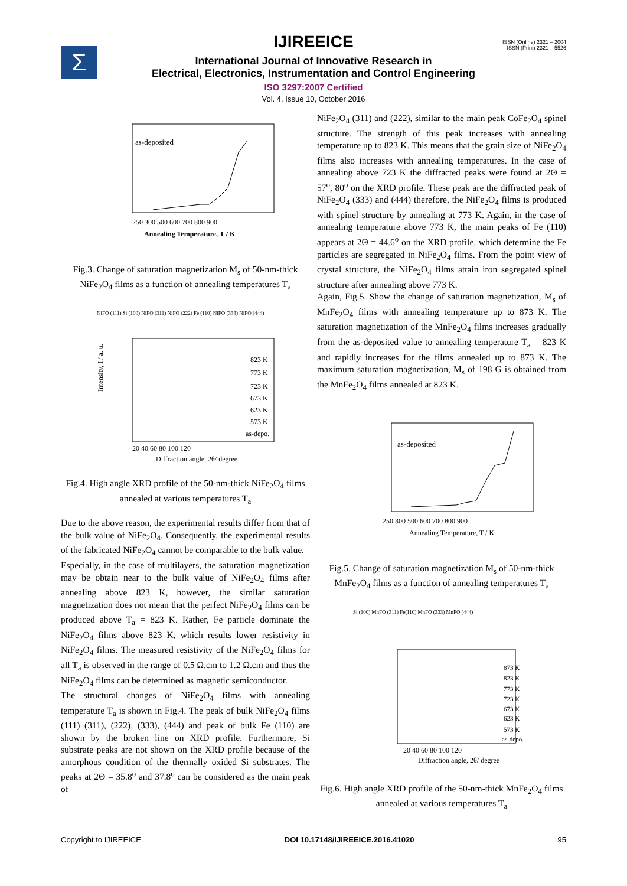Σ
ISSN (Online) 2321 – 2004
ISSN (Print) 2321 – 5526
IJIREEICE
International Journal of Innovative Research in
Electrical, Electronics, Instrumentation and Control Engineering
ISO 3297:2007 Certified
Vol. 4, Issue 10, October 2016
as-deposited
Annealing Temperature, T / K
250 300 500 600 700 800 900
Fig.3. Change of saturation magnetization M<sub>s</sub> of 50-nm-thick NiFe<sub>2</sub>O<sub>4</sub> films as a function of annealing temperatures T<sub>a</sub>
823 K
773 K
723 K
673 K
623 K
573 K
as-depo.
20 40 60 80 100 120
Diffraction angle, 2θ/ degree
NiFO (111) Si (100) NiFO (311) NiFO (222) Fe (110) NiFO (333) NiFO (444)
Intensity, I / a. u.
Fig.4. High angle XRD profile of the 50-nm-thick NiFe<sub>2</sub>O<sub>4</sub> films annealed at various temperatures T<sub>a</sub>
Due to the above reason, the experimental results differ from that of the bulk value of NiFe<sub>2</sub>O<sub>4</sub>. Consequently, the experimental results of the fabricated NiFe<sub>2</sub>O<sub>4</sub> cannot be comparable to the bulk value.
Especially, in the case of multilayers, the saturation magnetization may be obtain near to the bulk value of NiFe<sub>2</sub>O<sub>4</sub> films after annealing above 823 K, however, the similar saturation magnetization does not mean that the perfect NiFe<sub>2</sub>O<sub>4</sub> films can be produced above T<sub>a</sub> = 823 K. Rather, Fe particle dominate the NiFe<sub>2</sub>O<sub>4</sub> films above 823 K, which results lower resistivity in NiFe<sub>2</sub>O<sub>4</sub> films. The measured resistivity of the NiFe<sub>2</sub>O<sub>4</sub> films for all T<sub>a</sub> is observed in the range of 0.5 Ω.cm to 1.2 Ω.cm and thus the NiFe<sub>2</sub>O<sub>4</sub> films can be determined as magnetic semiconductor.
The structural changes of NiFe<sub>2</sub>O<sub>4</sub> films with annealing temperature T<sub>a</sub> is shown in Fig.4. The peak of bulk NiFe<sub>2</sub>O<sub>4</sub> films (111) (311), (222), (333), (444) and peak of bulk Fe (110) are shown by the broken line on XRD profile. Furthermore, Si substrate peaks are not shown on the XRD profile because of the amorphous condition of the thermally oxided Si substrates. The peaks at 2Θ = 35.8<sup>o</sup> and 37.8<sup>o</sup> can be considered as the main peak of
NiFe<sub>2</sub>O<sub>4</sub> (311) and (222), similar to the main peak CoFe<sub>2</sub>O<sub>4</sub> spinel structure. The strength of this peak increases with annealing temperature up to 823 K. This means that the grain size of NiFe<sub>2</sub>O<sub>4</sub> films also increases with annealing temperatures. In the case of annealing above 723 K the diffracted peaks were found at 2Θ = 57<sup>o</sup>, 80<sup>o</sup> on the XRD profile. These peak are the diffracted peak of NiFe<sub>2</sub>O<sub>4</sub> (333) and (444) therefore, the NiFe<sub>2</sub>O<sub>4</sub> films is produced with spinel structure by annealing at 773 K. Again, in the case of annealing temperature above 773 K, the main peaks of Fe (110) appears at 2Θ = 44.6<sup>o</sup> on the XRD profile, which determine the Fe particles are segregated in NiFe<sub>2</sub>O<sub>4</sub> films. From the point view of crystal structure, the NiFe<sub>2</sub>O<sub>4</sub> films attain iron segregated spinel structure after annealing above 773 K.
Again, Fig.5. Show the change of saturation magnetization, M<sub>s</sub> of MnFe<sub>2</sub>O<sub>4</sub> films with annealing temperature up to 873 K. The saturation magnetization of the MnFe<sub>2</sub>O<sub>4</sub> films increases gradually from the as-deposited value to annealing temperature T<sub>a</sub> = 823 K and rapidly increases for the films annealed up to 873 K. The maximum saturation magnetization, M<sub>s</sub> of 198 G is obtained from the MnFe<sub>2</sub>O<sub>4</sub> films annealed at 823 K.
as-deposited
250 300 500 600 700 800 900
Annealing Temperature, T / K
Fig.5. Change of saturation magnetization M<sub>s</sub> of 50-nm-thick MnFe<sub>2</sub>O<sub>4</sub> films as a function of annealing temperatures T<sub>a</sub>
Si (100) MnFO (311) Fe(110) MnFO (333) MnFO (444)
873 K
823 K
773 K
723 K
673 K
623 K
573 K
as-depo.
20 40 60 80 100 120
Diffraction angle, 2θ/ degree
Fig.6. High angle XRD profile of the 50-nm-thick MnFe<sub>2</sub>O<sub>4</sub> films annealed at various temperatures T<sub>a</sub>
Copyright to IJIREEICE DOI 10.17148/IJIREEICE.2016.41020 95